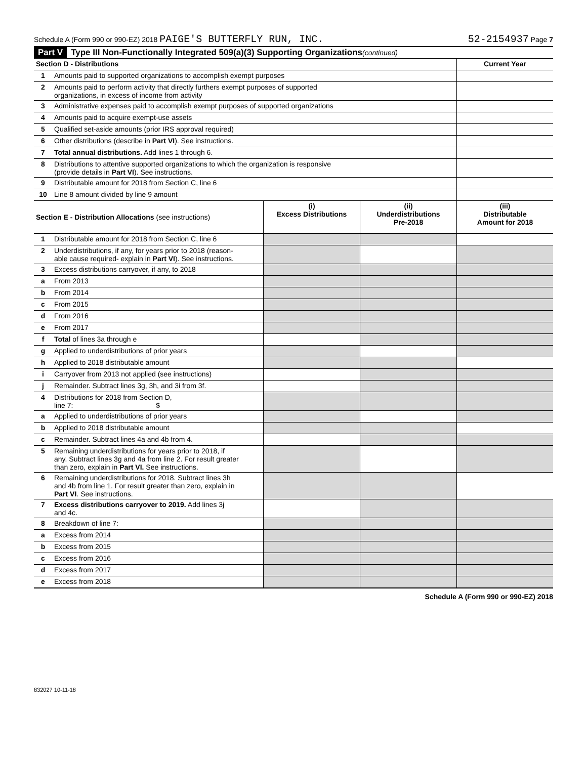Schedule A (Form 990 or 990-EZ) 2018 PAIGE'S BUTTERFLY RUN, INC. 52-2154937 Page 7
Part V Type III Non-Functionally Integrated 509(a)(3) Supporting Organizations (continued)
| Section D - Distributions | | Current Year |
| --- | --- | --- |
| 1 | Amounts paid to supported organizations to accomplish exempt purposes | |
| 2 | Amounts paid to perform activity that directly furthers exempt purposes of supported organizations, in excess of income from activity | |
| 3 | Administrative expenses paid to accomplish exempt purposes of supported organizations | |
| 4 | Amounts paid to acquire exempt-use assets | |
| 5 | Qualified set-aside amounts (prior IRS approval required) | |
| 6 | Other distributions (describe in Part VI ). See instructions. | |
| 7 | Total annual distributions. Add lines 1 through 6. | |
| 8 | Distributions to attentive supported organizations to which the organization is responsive (provide details in Part VI ). See instructions. | |
| 9 | Distributable amount for 2018 from Section C, line 6 | |
| 10 | Line 8 amount divided by line 9 amount | |
| Section E - Distribution Allocations (see instructions) | | (i) Excess Distributions | (ii) Underdistributions Pre-2018 | (iii) Distributable Amount for 2018 |
| --- | --- | --- | --- | --- |
| 1 | Distributable amount for 2018 from Section C, line 6 | | | |
| 2 | Underdistributions, if any, for years prior to 2018 (reason- able cause required- explain in Part VI ). See instructions. | | | |
| 3 | Excess distributions carryover, if any, to 2018 | | | |
| a | From 2013 | | | |
| b | From 2014 | | | |
| c | From 2015 | | | |
| d | From 2016 | | | |
| e | From 2017 | | | |
| f | Total of lines 3a through e | | | |
| g | Applied to underdistributions of prior years | | | |
| h | Applied to 2018 distributable amount | | | |
| i | Carryover from 2013 not applied (see instructions) | | | |
| j | Remainder. Subtract lines 3g, 3h, and 3i from 3f. | | | |
| 4 | Distributions for 2018 from Section D, line 7: $ | | | |
| a | Applied to underdistributions of prior years | | | |
| b | Applied to 2018 distributable amount | | | |
| c | Remainder. Subtract lines 4a and 4b from 4. | | | |
| 5 | Remaining underdistributions for years prior to 2018, if any. Subtract lines 3g and 4a from line 2. For result greater than zero, explain in Part VI. See instructions. | | | |
| 6 | Remaining underdistributions for 2018. Subtract lines 3h and 4b from line 1. For result greater than zero, explain in Part VI . See instructions. | | | |
| 7 | Excess distributions carryover to 2019. Add lines 3j and 4c. | | | |
| 8 | Breakdown of line 7: | | | |
| a | Excess from 2014 | | | |
| b | Excess from 2015 | | | |
| c | Excess from 2016 | | | |
| d | Excess from 2017 | | | |
| e | Excess from 2018 | | | |
Schedule A (Form 990 or 990-EZ) 2018
832027 10-11-18